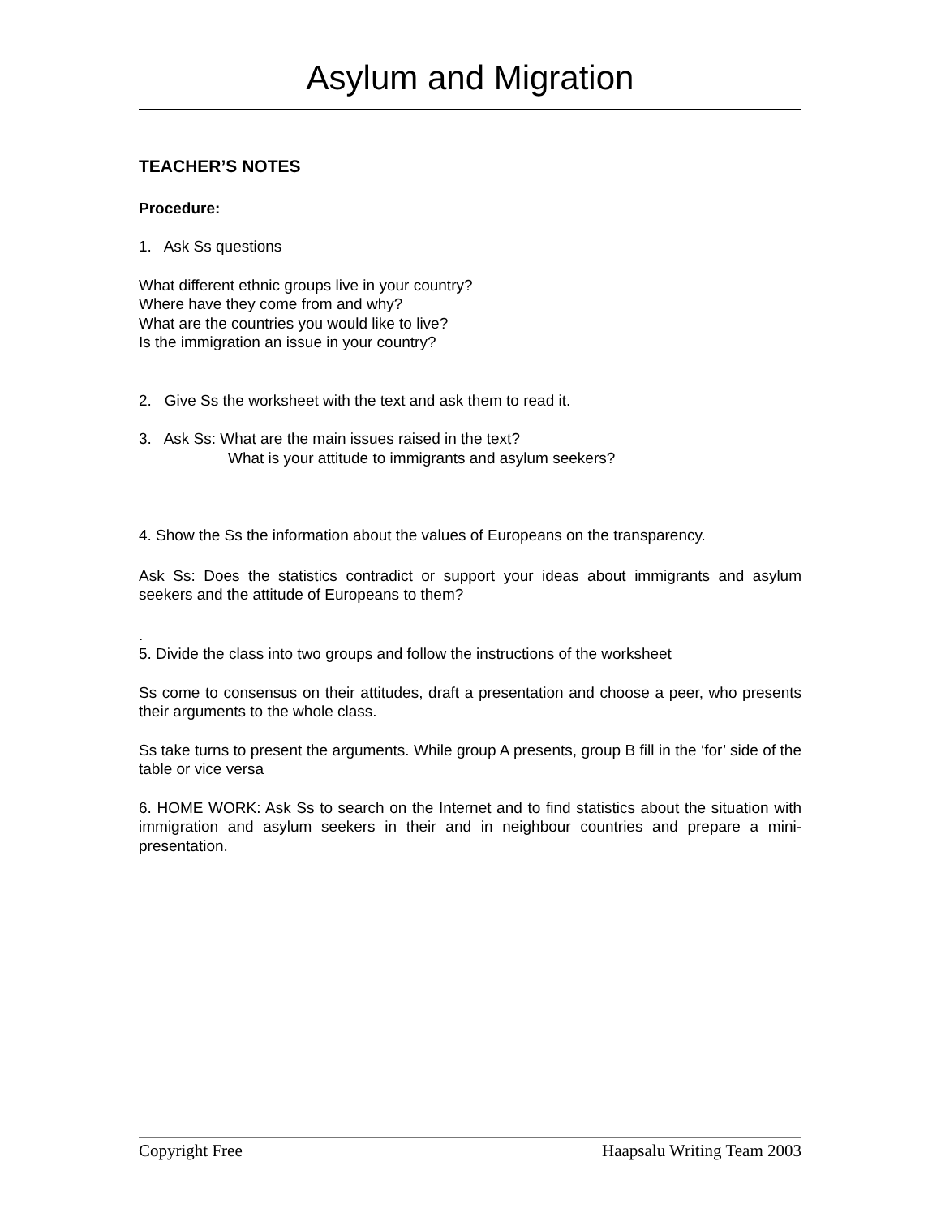Asylum and Migration
TEACHER’S NOTES
Procedure:
1. Ask Ss questions
What different ethnic groups live in your country?
Where have they come from and why?
What are the countries you would like to live?
Is the immigration an issue in your country?
2. Give Ss the worksheet with the text and ask them to read it.
3. Ask Ss: What are the main issues raised in the text?
What is your attitude to immigrants and asylum seekers?
4. Show the Ss the information about the values of Europeans on the transparency.
Ask Ss: Does the statistics contradict or support your ideas about immigrants and asylum seekers and the attitude of Europeans to them?
.
5. Divide the class into two groups and follow the instructions of the worksheet
Ss come to consensus on their attitudes, draft a presentation and choose a peer, who presents their arguments to the whole class.
Ss take turns to present the arguments. While group A presents, group B fill in the ‘for’ side of the table or vice versa
6. HOME WORK: Ask Ss to search on the Internet and to find statistics about the situation with immigration and asylum seekers in their and in neighbour countries and prepare a mini-presentation.
Copyright Free Haapsalu Writing Team 2003